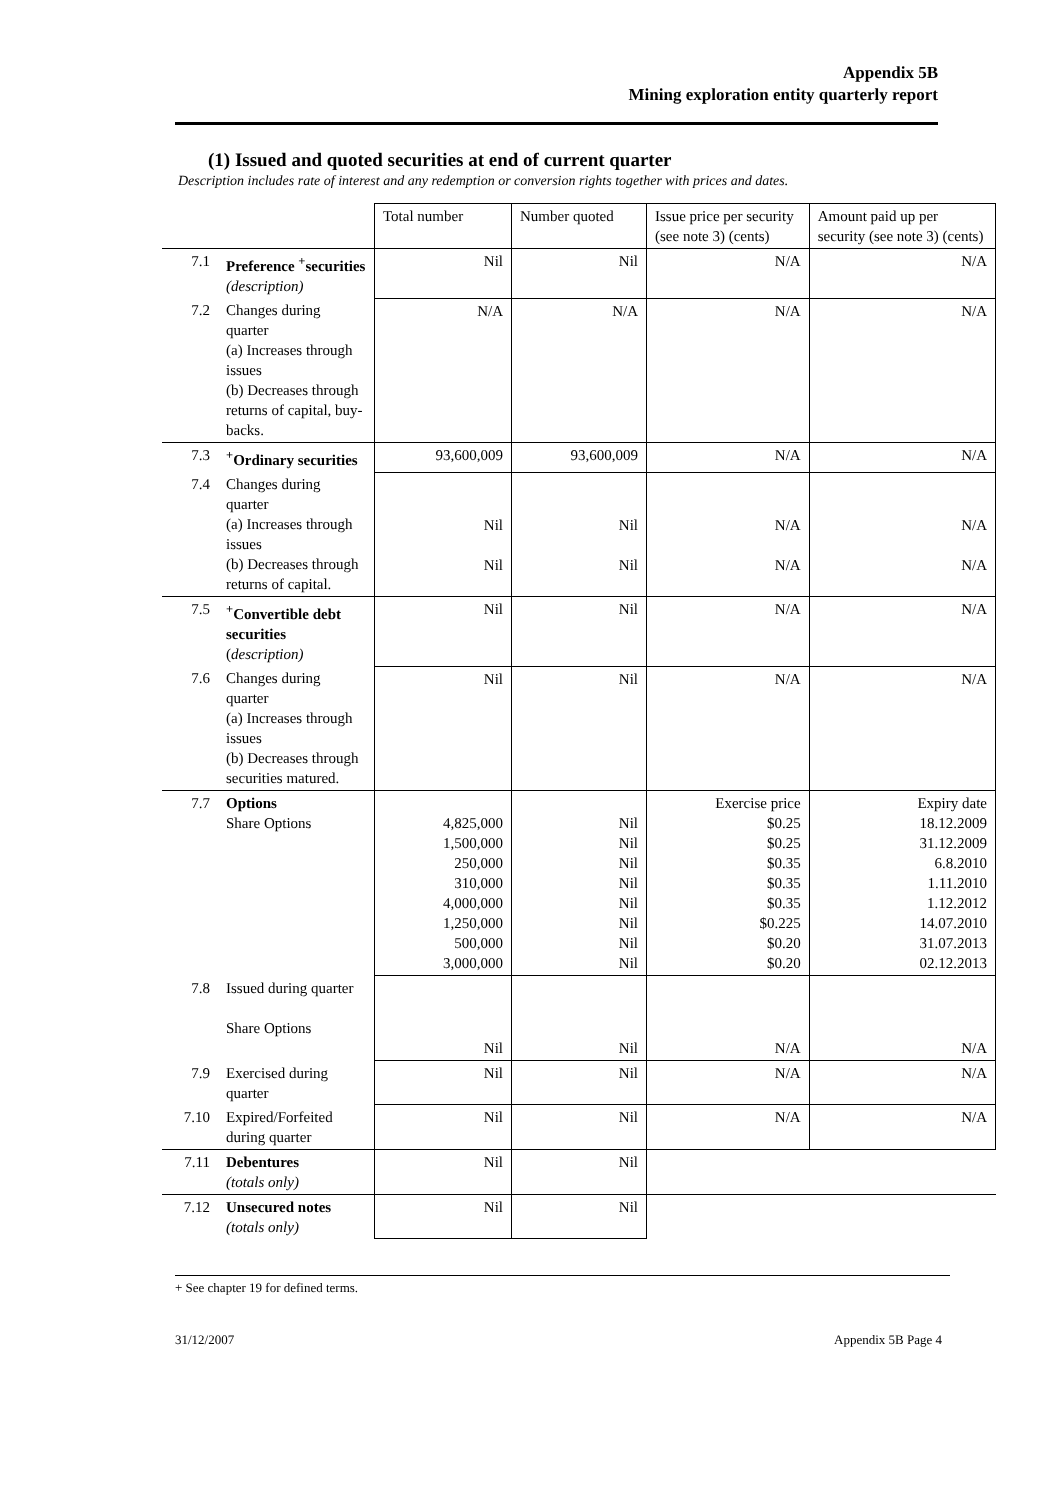Appendix 5B
Mining exploration entity quarterly report
(1) Issued and quoted securities at end of current quarter
Description includes rate of interest and any redemption or conversion rights together with prices and dates.
| | | Total number | Number quoted | Issue price per security (see note 3) (cents) | Amount paid up per security (see note 3) (cents) |
| --- | --- | --- | --- | --- | --- |
| 7.1 | Preference <sup>+</sup>securities (description) | Nil | Nil | N/A | N/A |
| 7.2 | Changes during quarter (a) Increases through issues (b) Decreases through returns of capital, buy-backs. | N/A | N/A | N/A | N/A |
| 7.3 | <sup>+</sup>Ordinary securities | 93,600,009 | 93,600,009 | N/A | N/A |
| 7.4 | Changes during quarter (a) Increases through issues (b) Decreases through returns of capital. | Nil Nil | Nil Nil | N/A N/A | N/A N/A |
| 7.5 | <sup>+</sup>Convertible debt securities ( description) | Nil | Nil | N/A | N/A |
| 7.6 | Changes during quarter (a) Increases through issues (b) Decreases through securities matured. | Nil | Nil | N/A | N/A |
| 7.7 | Options Share Options | 4,825,000 1,500,000 250,000 310,000 4,000,000 1,250,000 500,000 3,000,000 | Nil Nil Nil Nil Nil Nil Nil Nil | Exercise price $0.25 $0.25 $0.35 $0.35 $0.35 $0.225 $0.20 $0.20 | Expiry date 18.12.2009 31.12.2009 6.8.2010 1.11.2010 1.12.2012 14.07.2010 31.07.2013 02.12.2013 |
| 7.8 | Issued during quarter Share Options | Nil | Nil | N/A | N/A |
| 7.9 | Exercised during quarter | Nil | Nil | N/A | N/A |
| 7.10 | Expired/Forfeited during quarter | Nil | Nil | N/A | N/A |
| 7.11 | Debentures (totals only) | Nil | Nil | | |
| 7.12 | Unsecured notes (totals only) | Nil | Nil | | |
+ See chapter 19 for defined terms.
31/12/2007 Appendix 5B Page 4